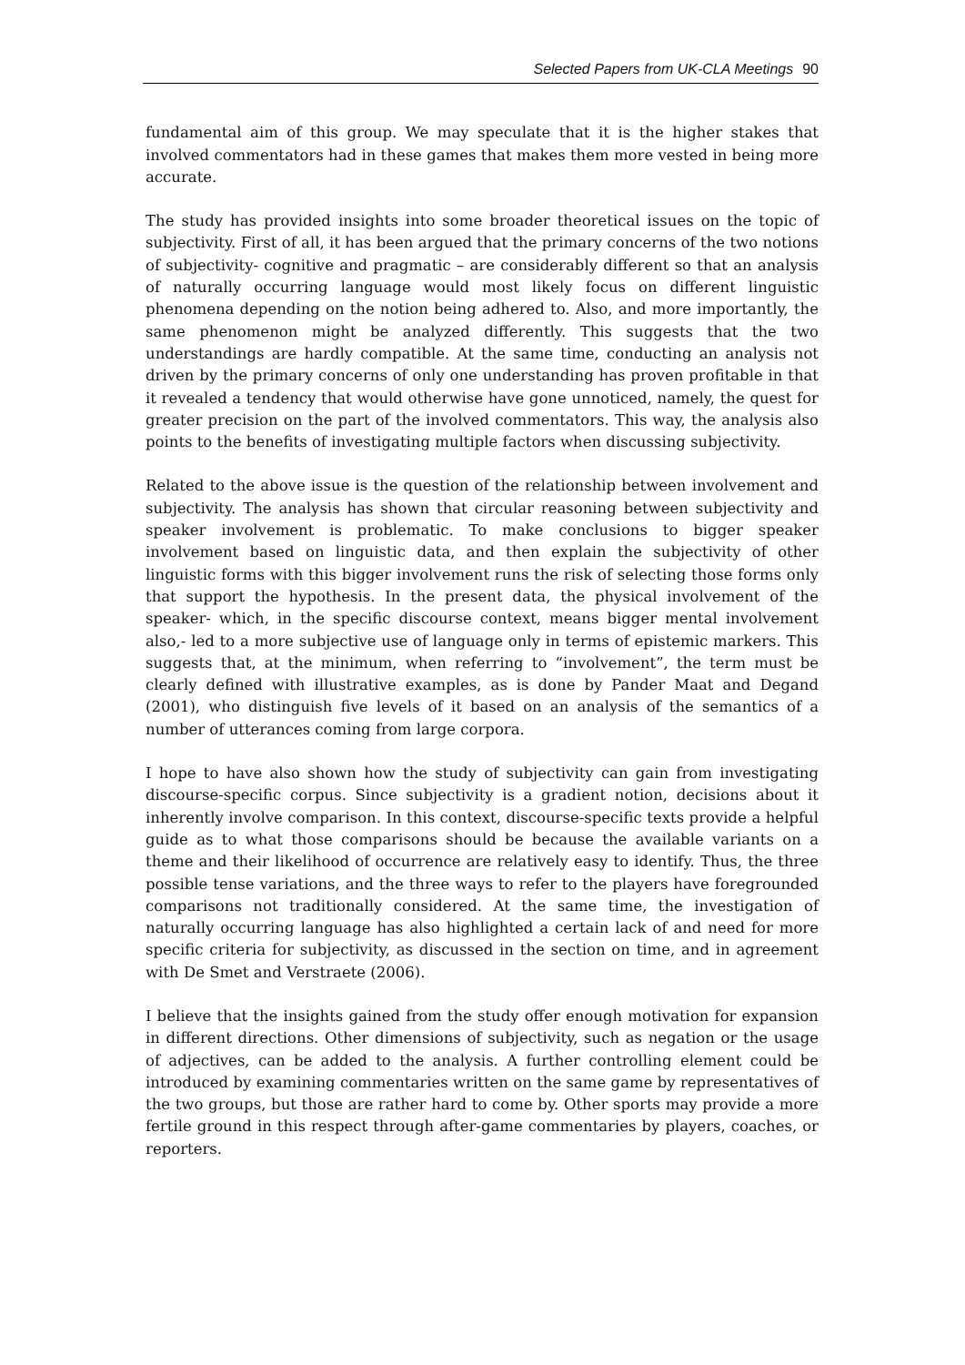Selected Papers from UK-CLA Meetings 90
fundamental aim of this group. We may speculate that it is the higher stakes that involved commentators had in these games that makes them more vested in being more accurate.
The study has provided insights into some broader theoretical issues on the topic of subjectivity. First of all, it has been argued that the primary concerns of the two notions of subjectivity- cognitive and pragmatic – are considerably different so that an analysis of naturally occurring language would most likely focus on different linguistic phenomena depending on the notion being adhered to. Also, and more importantly, the same phenomenon might be analyzed differently. This suggests that the two understandings are hardly compatible. At the same time, conducting an analysis not driven by the primary concerns of only one understanding has proven profitable in that it revealed a tendency that would otherwise have gone unnoticed, namely, the quest for greater precision on the part of the involved commentators. This way, the analysis also points to the benefits of investigating multiple factors when discussing subjectivity.
Related to the above issue is the question of the relationship between involvement and subjectivity. The analysis has shown that circular reasoning between subjectivity and speaker involvement is problematic. To make conclusions to bigger speaker involvement based on linguistic data, and then explain the subjectivity of other linguistic forms with this bigger involvement runs the risk of selecting those forms only that support the hypothesis. In the present data, the physical involvement of the speaker- which, in the specific discourse context, means bigger mental involvement also,- led to a more subjective use of language only in terms of epistemic markers. This suggests that, at the minimum, when referring to “involvement”, the term must be clearly defined with illustrative examples, as is done by Pander Maat and Degand (2001), who distinguish five levels of it based on an analysis of the semantics of a number of utterances coming from large corpora.
I hope to have also shown how the study of subjectivity can gain from investigating discourse-specific corpus. Since subjectivity is a gradient notion, decisions about it inherently involve comparison. In this context, discourse-specific texts provide a helpful guide as to what those comparisons should be because the available variants on a theme and their likelihood of occurrence are relatively easy to identify. Thus, the three possible tense variations, and the three ways to refer to the players have foregrounded comparisons not traditionally considered. At the same time, the investigation of naturally occurring language has also highlighted a certain lack of and need for more specific criteria for subjectivity, as discussed in the section on time, and in agreement with De Smet and Verstraete (2006).
I believe that the insights gained from the study offer enough motivation for expansion in different directions. Other dimensions of subjectivity, such as negation or the usage of adjectives, can be added to the analysis. A further controlling element could be introduced by examining commentaries written on the same game by representatives of the two groups, but those are rather hard to come by. Other sports may provide a more fertile ground in this respect through after-game commentaries by players, coaches, or reporters.